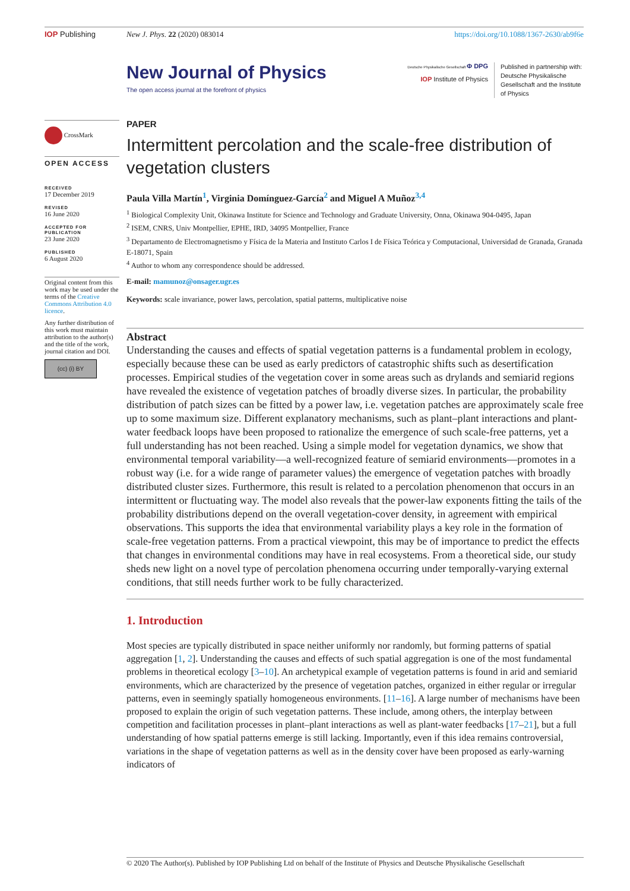IOP Publishing New J. Phys. 22 (2020) 083014 https://doi.org/10.1088/1367-2630/ab9f6e
New Journal of Physics
The open access journal at the forefront of physics
Deutsche Physikalische Gesellschaft Φ DPG
IOP Institute of Physics
Published in partnership with: Deutsche Physikalische Gesellschaft and the Institute of Physics
CrossMark
OPEN ACCESS
RECEIVED
17 December 2019
REVISED
16 June 2020
ACCEPTED FOR PUBLICATION
23 June 2020
PUBLISHED
6 August 2020
Original content from this work may be used under the terms of the Creative Commons Attribution 4.0 licence.
Any further distribution of this work must maintain attribution to the author(s) and the title of the work, journal citation and DOI.
(cc) (i) BY
PAPER
Intermittent percolation and the scale-free distribution of vegetation clusters
Paula Villa Martín<sup>1</sup>, Virginia Domínguez-García<sup>2</sup> and Miguel A Muñoz<sup>3,4</sup>
<sup>1</sup> Biological Complexity Unit, Okinawa Institute for Science and Technology and Graduate University, Onna, Okinawa 904-0495, Japan
<sup>2</sup> ISEM, CNRS, Univ Montpellier, EPHE, IRD, 34095 Montpellier, France
<sup>3</sup> Departamento de Electromagnetismo y Física de la Materia and Instituto Carlos I de Física Teórica y Computacional, Universidad de Granada, Granada E-18071, Spain
<sup>4</sup> Author to whom any correspondence should be addressed.
E-mail: mamunoz@onsager.ugr.es
Keywords: scale invariance, power laws, percolation, spatial patterns, multiplicative noise
Abstract
Understanding the causes and effects of spatial vegetation patterns is a fundamental problem in ecology, especially because these can be used as early predictors of catastrophic shifts such as desertification processes. Empirical studies of the vegetation cover in some areas such as drylands and semiarid regions have revealed the existence of vegetation patches of broadly diverse sizes. In particular, the probability distribution of patch sizes can be fitted by a power law, i.e. vegetation patches are approximately scale free up to some maximum size. Different explanatory mechanisms, such as plant–plant interactions and plant-water feedback loops have been proposed to rationalize the emergence of such scale-free patterns, yet a full understanding has not been reached. Using a simple model for vegetation dynamics, we show that environmental temporal variability—a well-recognized feature of semiarid environments—promotes in a robust way (i.e. for a wide range of parameter values) the emergence of vegetation patches with broadly distributed cluster sizes. Furthermore, this result is related to a percolation phenomenon that occurs in an intermittent or fluctuating way. The model also reveals that the power-law exponents fitting the tails of the probability distributions depend on the overall vegetation-cover density, in agreement with empirical observations. This supports the idea that environmental variability plays a key role in the formation of scale-free vegetation patterns. From a practical viewpoint, this may be of importance to predict the effects that changes in environmental conditions may have in real ecosystems. From a theoretical side, our study sheds new light on a novel type of percolation phenomena occurring under temporally-varying external conditions, that still needs further work to be fully characterized.
1. Introduction
Most species are typically distributed in space neither uniformly nor randomly, but forming patterns of spatial aggregation [1, 2]. Understanding the causes and effects of such spatial aggregation is one of the most fundamental problems in theoretical ecology [3–10]. An archetypical example of vegetation patterns is found in arid and semiarid environments, which are characterized by the presence of vegetation patches, organized in either regular or irregular patterns, even in seemingly spatially homogeneous environments. [11–16]. A large number of mechanisms have been proposed to explain the origin of such vegetation patterns. These include, among others, the interplay between competition and facilitation processes in plant–plant interactions as well as plant-water feedbacks [17–21], but a full understanding of how spatial patterns emerge is still lacking. Importantly, even if this idea remains controversial, variations in the shape of vegetation patterns as well as in the density cover have been proposed as early-warning indicators of
© 2020 The Author(s). Published by IOP Publishing Ltd on behalf of the Institute of Physics and Deutsche Physikalische Gesellschaft